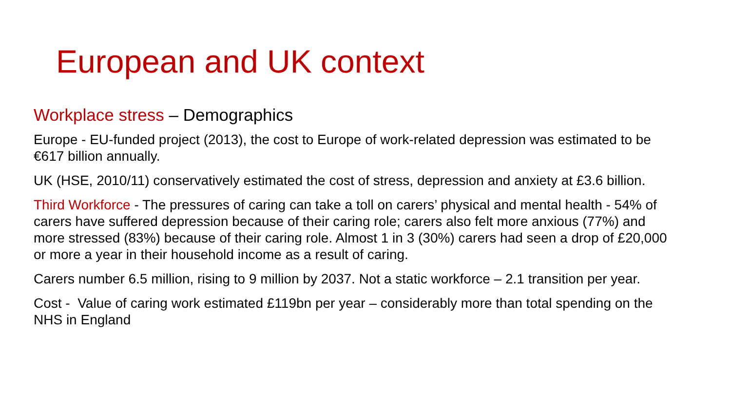European and UK context
Workplace stress – Demographics
Europe - EU-funded project (2013), the cost to Europe of work-related depression was estimated to be €617 billion annually.
UK (HSE, 2010/11) conservatively estimated the cost of stress, depression and anxiety at £3.6 billion.
Third Workforce - The pressures of caring can take a toll on carers’ physical and mental health - 54% of carers have suffered depression because of their caring role; carers also felt more anxious (77%) and more stressed (83%) because of their caring role. Almost 1 in 3 (30%) carers had seen a drop of £20,000 or more a year in their household income as a result of caring.
Carers number 6.5 million, rising to 9 million by 2037. Not a static workforce – 2.1 transition per year.
Cost - Value of caring work estimated £119bn per year – considerably more than total spending on the NHS in England